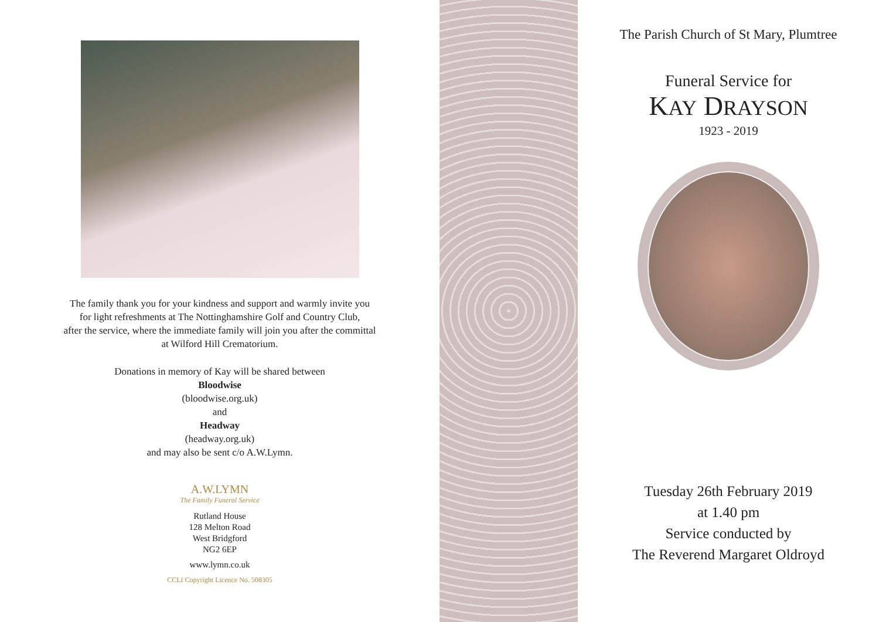The family thank you for your kindness and support and warmly invite you
for light refreshments at The Nottinghamshire Golf and Country Club,
after the service, where the immediate family will join you after the committal
at Wilford Hill Crematorium.
Donations in memory of Kay will be shared between
Bloodwise
(bloodwise.org.uk)
and
Headway
(headway.org.uk)
and may also be sent c/o A.W.Lymn.
A.W.LYMN
The Family Funeral Service
Rutland House
128 Melton Road
West Bridgford
NG2 6EP
www.lymn.co.uk
CCLI Copyright Licence No. 508305
The Parish Church of St Mary, Plumtree
Funeral Service for
KAY DRAYSON
1923 - 2019
Tuesday 26th February 2019
at 1.40 pm
Service conducted by
The Reverend Margaret Oldroyd